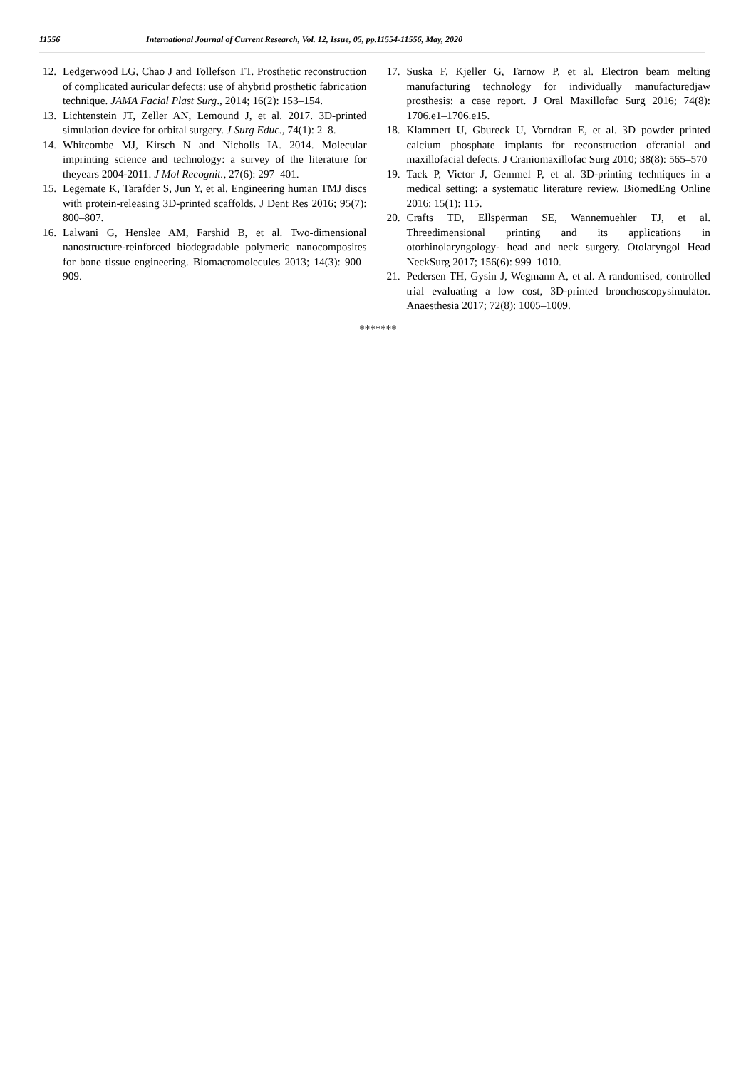11556 International Journal of Current Research, Vol. 12, Issue, 05, pp.11554-11556, May, 2020
12. Ledgerwood LG, Chao J and Tollefson TT. Prosthetic reconstruction of complicated auricular defects: use of ahybrid prosthetic fabrication technique. JAMA Facial Plast Surg., 2014; 16(2): 153–154.
13. Lichtenstein JT, Zeller AN, Lemound J, et al. 2017. 3D-printed simulation device for orbital surgery. J Surg Educ., 74(1): 2–8.
14. Whitcombe MJ, Kirsch N and Nicholls IA. 2014. Molecular imprinting science and technology: a survey of the literature for theyears 2004-2011. J Mol Recognit., 27(6): 297–401.
15. Legemate K, Tarafder S, Jun Y, et al. Engineering human TMJ discs with protein-releasing 3D-printed scaffolds. J Dent Res 2016; 95(7): 800–807.
16. Lalwani G, Henslee AM, Farshid B, et al. Two-dimensional nanostructure-reinforced biodegradable polymeric nanocomposites for bone tissue engineering. Biomacromolecules 2013; 14(3): 900–909.
17. Suska F, Kjeller G, Tarnow P, et al. Electron beam melting manufacturing technology for individually manufacturedjaw prosthesis: a case report. J Oral Maxillofac Surg 2016; 74(8): 1706.e1–1706.e15.
18. Klammert U, Gbureck U, Vorndran E, et al. 3D powder printed calcium phosphate implants for reconstruction ofcranial and maxillofacial defects. J Craniomaxillofac Surg 2010; 38(8): 565–570
19. Tack P, Victor J, Gemmel P, et al. 3D-printing techniques in a medical setting: a systematic literature review. BiomedEng Online 2016; 15(1): 115.
20. Crafts TD, Ellsperman SE, Wannemuehler TJ, et al. Threedimensional printing and its applications in otorhinolaryngology- head and neck surgery. Otolaryngol Head NeckSurg 2017; 156(6): 999–1010.
21. Pedersen TH, Gysin J, Wegmann A, et al. A randomised, controlled trial evaluating a low cost, 3D-printed bronchoscopysimulator. Anaesthesia 2017; 72(8): 1005–1009.
*******